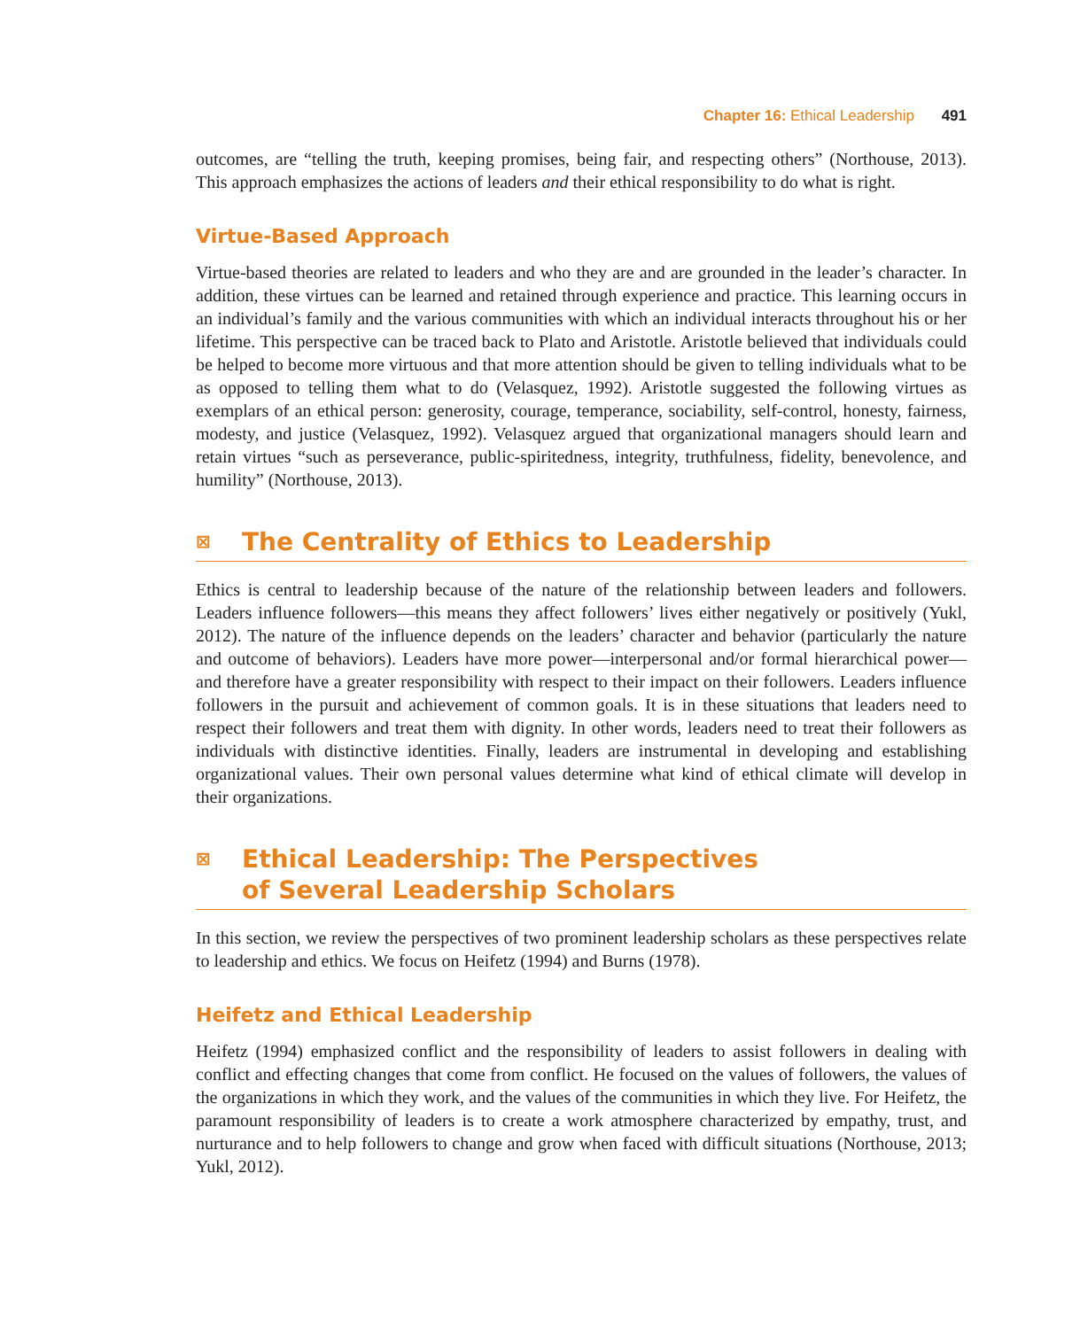Chapter 16: Ethical Leadership 491
outcomes, are “telling the truth, keeping promises, being fair, and respecting others” (Northouse, 2013). This approach emphasizes the actions of leaders and their ethical responsibility to do what is right.
Virtue-Based Approach
Virtue-based theories are related to leaders and who they are and are grounded in the leader’s character. In addition, these virtues can be learned and retained through experience and practice. This learning occurs in an individual’s family and the various communities with which an individual interacts throughout his or her lifetime. This perspective can be traced back to Plato and Aristotle. Aristotle believed that individuals could be helped to become more virtuous and that more attention should be given to telling individuals what to be as opposed to telling them what to do (Velasquez, 1992). Aristotle suggested the following virtues as exemplars of an ethical person: generosity, courage, temperance, sociability, self-control, honesty, fairness, modesty, and justice (Velasquez, 1992). Velasquez argued that organizational managers should learn and retain virtues “such as perseverance, public-spiritedness, integrity, truthfulness, fidelity, benevolence, and humility” (Northouse, 2013).
⊠ The Centrality of Ethics to Leadership
Ethics is central to leadership because of the nature of the relationship between leaders and followers. Leaders influence followers—this means they affect followers’ lives either negatively or positively (Yukl, 2012). The nature of the influence depends on the leaders’ character and behavior (particularly the nature and outcome of behaviors). Leaders have more power—interpersonal and/or formal hierarchical power—and therefore have a greater responsibility with respect to their impact on their followers. Leaders influence followers in the pursuit and achievement of common goals. It is in these situations that leaders need to respect their followers and treat them with dignity. In other words, leaders need to treat their followers as individuals with distinctive identities. Finally, leaders are instrumental in developing and establishing organizational values. Their own personal values determine what kind of ethical climate will develop in their organizations.
⊠ Ethical Leadership: The Perspectives
of Several Leadership Scholars
In this section, we review the perspectives of two prominent leadership scholars as these perspectives relate to leadership and ethics. We focus on Heifetz (1994) and Burns (1978).
Heifetz and Ethical Leadership
Heifetz (1994) emphasized conflict and the responsibility of leaders to assist followers in dealing with conflict and effecting changes that come from conflict. He focused on the values of followers, the values of the organizations in which they work, and the values of the communities in which they live. For Heifetz, the paramount responsibility of leaders is to create a work atmosphere characterized by empathy, trust, and nurturance and to help followers to change and grow when faced with difficult situations (Northouse, 2013; Yukl, 2012).